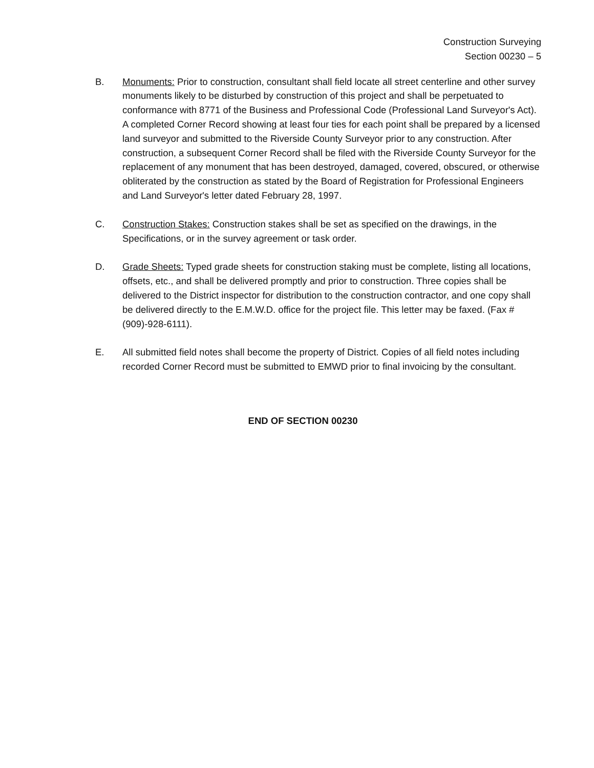Construction Surveying
Section 00230 – 5
B. Monuments: Prior to construction, consultant shall field locate all street centerline and other survey monuments likely to be disturbed by construction of this project and shall be perpetuated to conformance with 8771 of the Business and Professional Code (Professional Land Surveyor's Act). A completed Corner Record showing at least four ties for each point shall be prepared by a licensed land surveyor and submitted to the Riverside County Surveyor prior to any construction. After construction, a subsequent Corner Record shall be filed with the Riverside County Surveyor for the replacement of any monument that has been destroyed, damaged, covered, obscured, or otherwise obliterated by the construction as stated by the Board of Registration for Professional Engineers and Land Surveyor's letter dated February 28, 1997.
C. Construction Stakes: Construction stakes shall be set as specified on the drawings, in the Specifications, or in the survey agreement or task order.
D. Grade Sheets: Typed grade sheets for construction staking must be complete, listing all locations, offsets, etc., and shall be delivered promptly and prior to construction. Three copies shall be delivered to the District inspector for distribution to the construction contractor, and one copy shall be delivered directly to the E.M.W.D. office for the project file. This letter may be faxed. (Fax # (909)-928-6111).
E. All submitted field notes shall become the property of District. Copies of all field notes including recorded Corner Record must be submitted to EMWD prior to final invoicing by the consultant.
END OF SECTION 00230